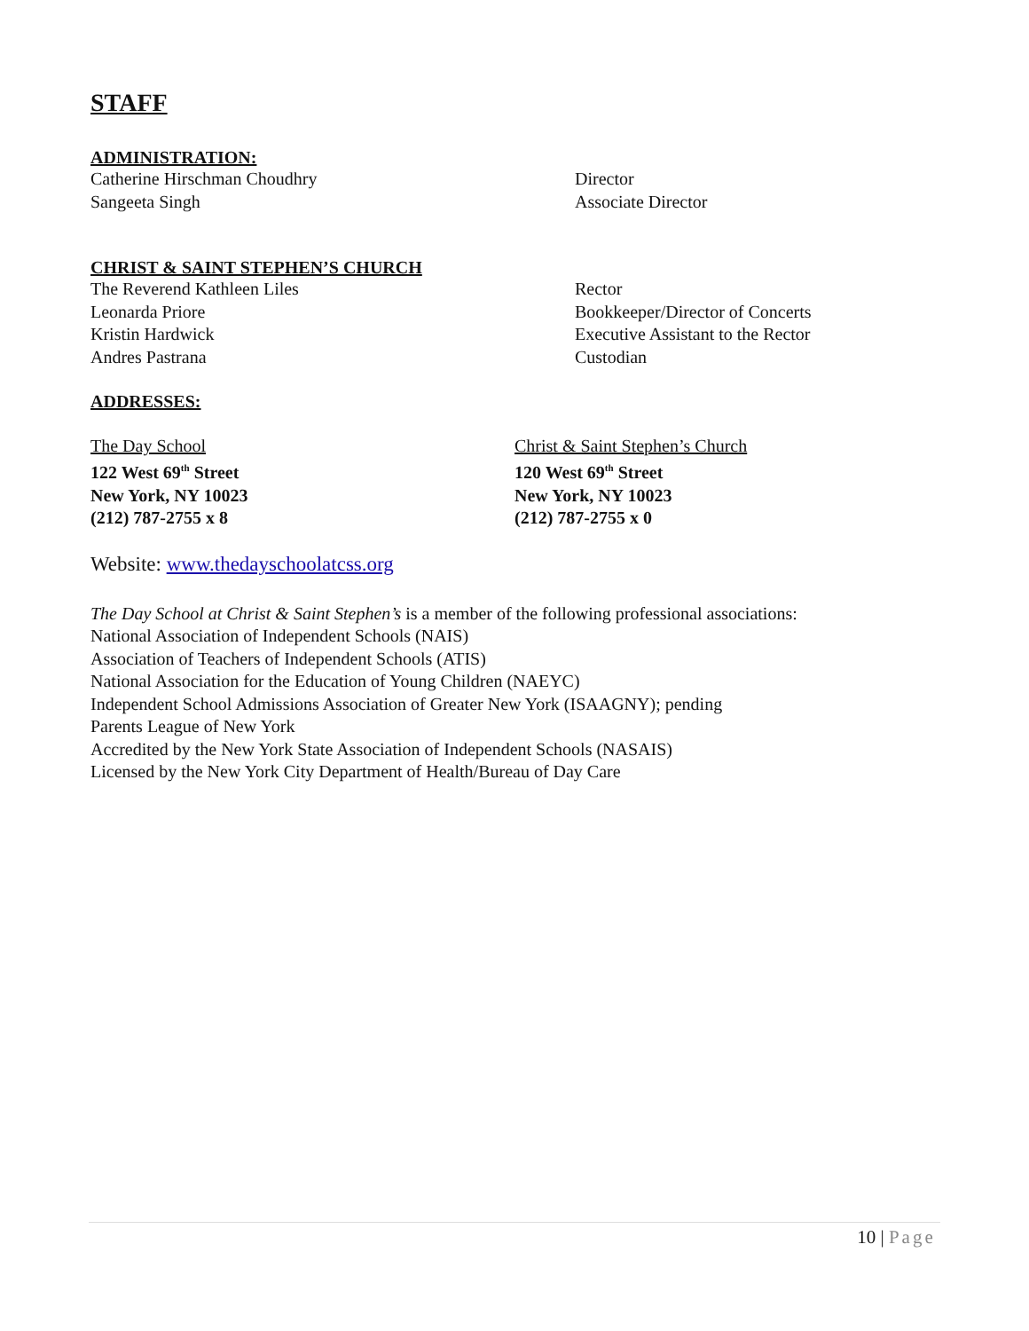STAFF
ADMINISTRATION:
Catherine Hirschman Choudhry Director
Sangeeta Singh Associate Director
CHRIST & SAINT STEPHEN’S CHURCH
The Reverend Kathleen Liles Rector
Leonarda Priore Bookkeeper/Director of Concerts
Kristin Hardwick Executive Assistant to the Rector
Andres Pastrana Custodian
ADDRESSES:
The Day School Christ & Saint Stephen’s Church
122 West 69<sup>th</sup> Street 120 West 69<sup>th</sup> Street
New York, NY 10023 New York, NY 10023
(212) 787-2755 x 8 (212) 787-2755 x 0
Website: www.thedayschoolatcss.org
The Day School at Christ & Saint Stephen’s is a member of the following professional associations:
National Association of Independent Schools (NAIS)
Association of Teachers of Independent Schools (ATIS)
National Association for the Education of Young Children (NAEYC)
Independent School Admissions Association of Greater New York (ISAAGNY); pending
Parents League of New York
Accredited by the New York State Association of Independent Schools (NASAIS)
Licensed by the New York City Department of Health/Bureau of Day Care
10 | Page